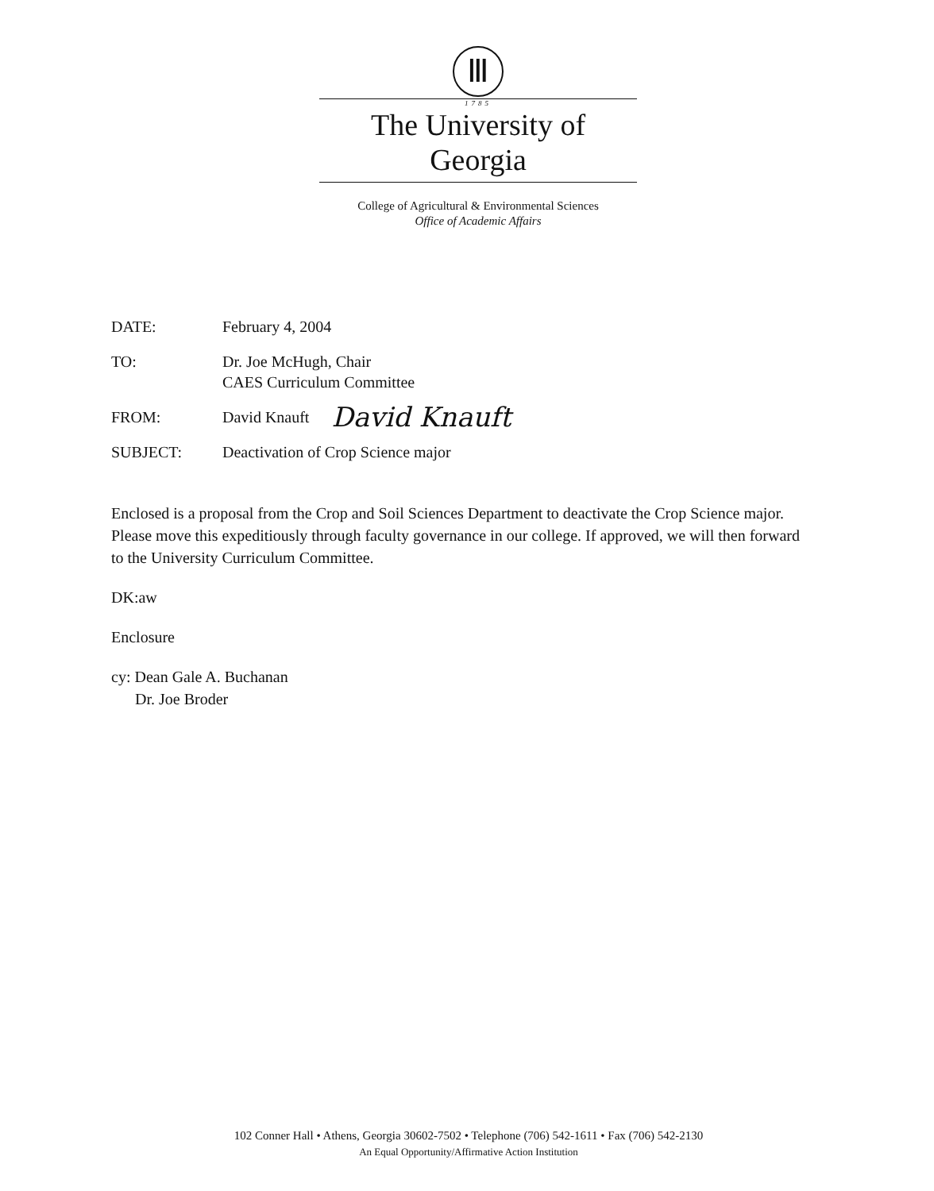Ⅲ
1785
The University of Georgia
College of Agricultural & Environmental Sciences
Office of Academic Affairs
DATE: February 4, 2004
TO: Dr. Joe McHugh, Chair
CAES Curriculum Committee
FROM: David Knauft
David Knauft
SUBJECT: Deactivation of Crop Science major
Enclosed is a proposal from the Crop and Soil Sciences Department to deactivate the Crop Science major. Please move this expeditiously through faculty governance in our college. If approved, we will then forward to the University Curriculum Committee.
DK:aw
Enclosure
cy: Dean Gale A. Buchanan
Dr. Joe Broder
102 Conner Hall • Athens, Georgia 30602-7502 • Telephone (706) 542-1611 • Fax (706) 542-2130
An Equal Opportunity/Affirmative Action Institution